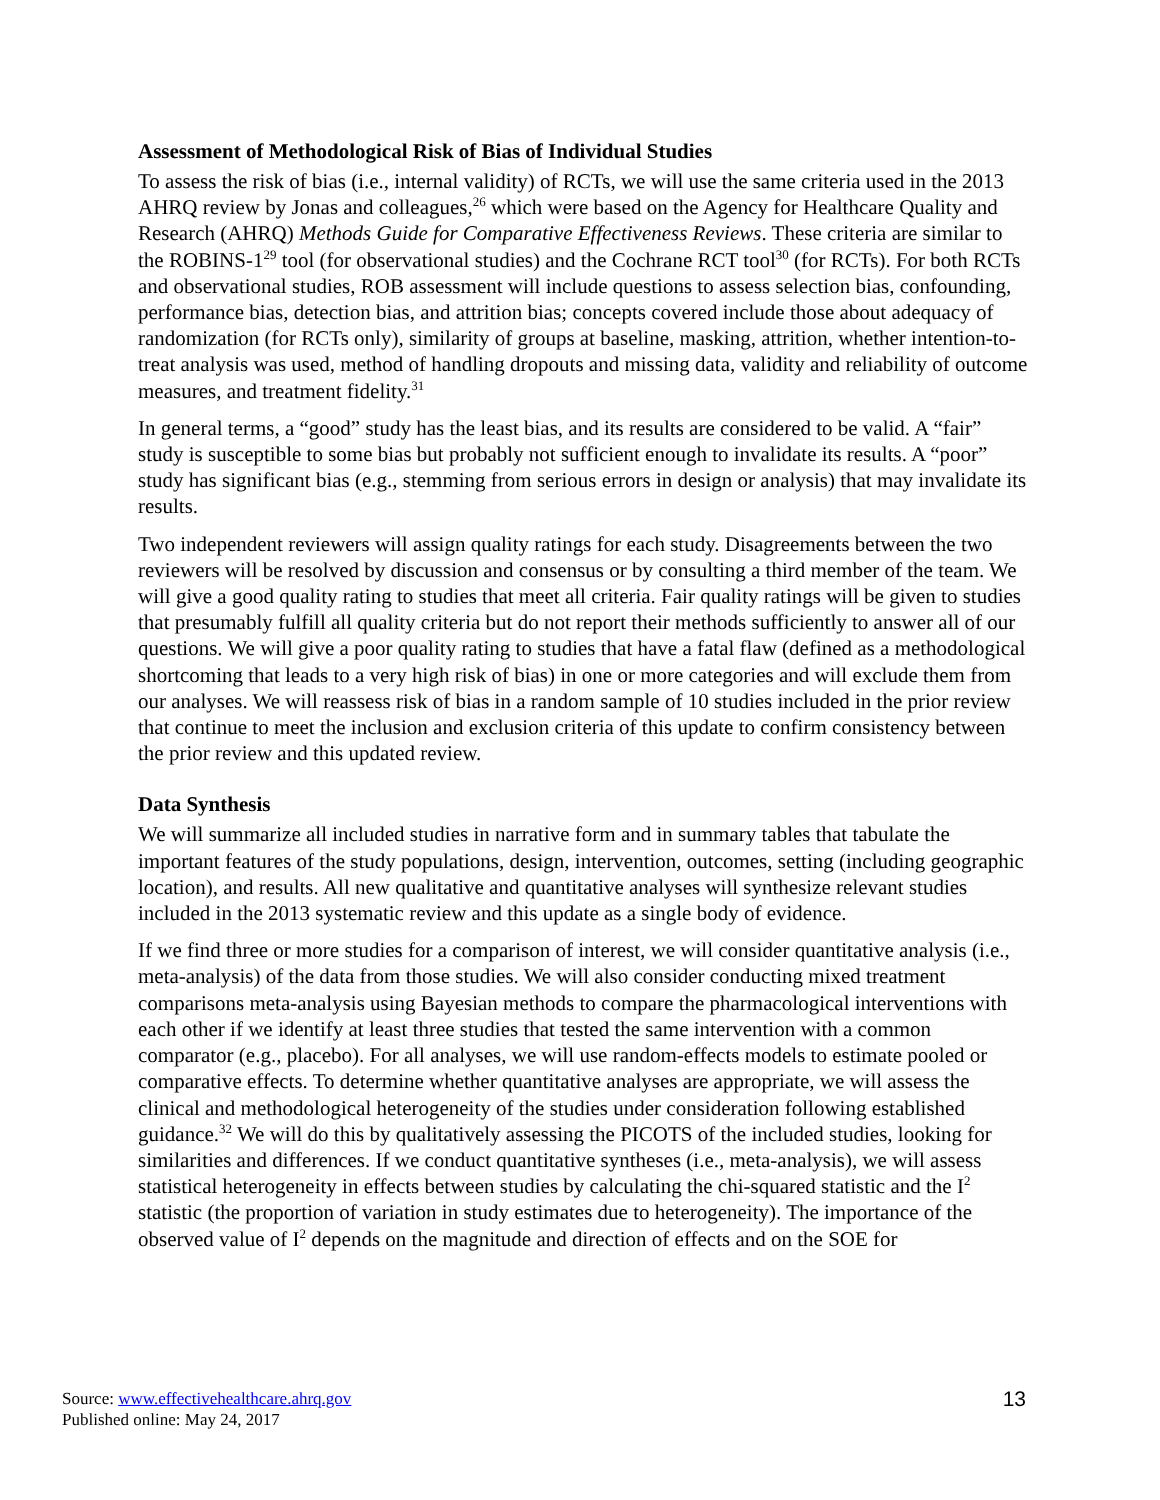Assessment of Methodological Risk of Bias of Individual Studies
To assess the risk of bias (i.e., internal validity) of RCTs, we will use the same criteria used in the 2013 AHRQ review by Jonas and colleagues,<sup>26</sup> which were based on the Agency for Healthcare Quality and Research (AHRQ) Methods Guide for Comparative Effectiveness Reviews. These criteria are similar to the ROBINS-1<sup>29</sup> tool (for observational studies) and the Cochrane RCT tool<sup>30</sup> (for RCTs). For both RCTs and observational studies, ROB assessment will include questions to assess selection bias, confounding, performance bias, detection bias, and attrition bias; concepts covered include those about adequacy of randomization (for RCTs only), similarity of groups at baseline, masking, attrition, whether intention-to-treat analysis was used, method of handling dropouts and missing data, validity and reliability of outcome measures, and treatment fidelity.<sup>31</sup>
In general terms, a “good” study has the least bias, and its results are considered to be valid. A “fair” study is susceptible to some bias but probably not sufficient enough to invalidate its results. A “poor” study has significant bias (e.g., stemming from serious errors in design or analysis) that may invalidate its results.
Two independent reviewers will assign quality ratings for each study. Disagreements between the two reviewers will be resolved by discussion and consensus or by consulting a third member of the team. We will give a good quality rating to studies that meet all criteria. Fair quality ratings will be given to studies that presumably fulfill all quality criteria but do not report their methods sufficiently to answer all of our questions. We will give a poor quality rating to studies that have a fatal flaw (defined as a methodological shortcoming that leads to a very high risk of bias) in one or more categories and will exclude them from our analyses. We will reassess risk of bias in a random sample of 10 studies included in the prior review that continue to meet the inclusion and exclusion criteria of this update to confirm consistency between the prior review and this updated review.
Data Synthesis
We will summarize all included studies in narrative form and in summary tables that tabulate the important features of the study populations, design, intervention, outcomes, setting (including geographic location), and results. All new qualitative and quantitative analyses will synthesize relevant studies included in the 2013 systematic review and this update as a single body of evidence.
If we find three or more studies for a comparison of interest, we will consider quantitative analysis (i.e., meta-analysis) of the data from those studies. We will also consider conducting mixed treatment comparisons meta-analysis using Bayesian methods to compare the pharmacological interventions with each other if we identify at least three studies that tested the same intervention with a common comparator (e.g., placebo). For all analyses, we will use random-effects models to estimate pooled or comparative effects. To determine whether quantitative analyses are appropriate, we will assess the clinical and methodological heterogeneity of the studies under consideration following established guidance.<sup>32</sup> We will do this by qualitatively assessing the PICOTS of the included studies, looking for similarities and differences. If we conduct quantitative syntheses (i.e., meta-analysis), we will assess statistical heterogeneity in effects between studies by calculating the chi-squared statistic and the I<sup>2</sup> statistic (the proportion of variation in study estimates due to heterogeneity). The importance of the observed value of I<sup>2</sup> depends on the magnitude and direction of effects and on the SOE for
Source: www.effectivehealthcare.ahrq.gov
Published online: May 24, 2017
13